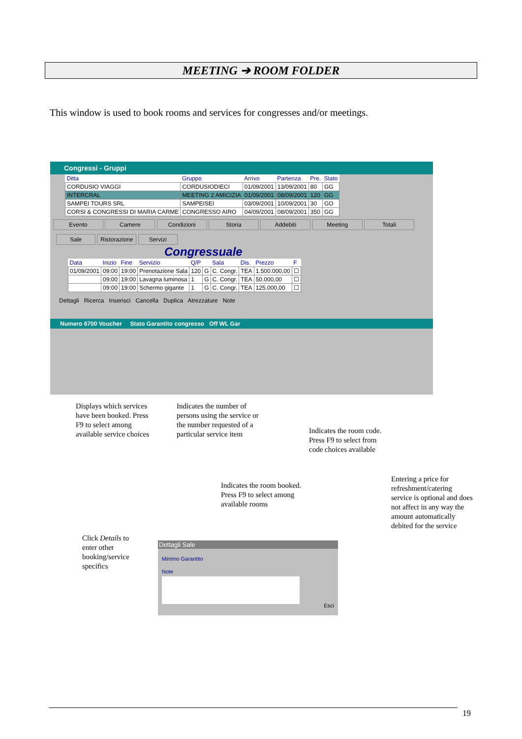MEETING ➔ ROOM FOLDER
This window is used to book rooms and services for congresses and/or meetings.
Congressi - Gruppi
| Ditta | Gruppo | Arrivo | Partenza | Pre. | Stato |
| --- | --- | --- | --- | --- | --- |
| CORDUSIO VIAGGI | CORDUSIODIECI | 01/09/2001 | 13/09/2001 | 80 | GG |
| INTERCRAL | MEETING 2 AMICIZIA | 01/09/2001 | 08/09/2001 | 120 | GG |
| SAMPEI TOURS SRL | SAMPEISEI | 03/09/2001 | 10/09/2001 | 30 | GO |
| CORSI & CONGRESSI DI MARIA CARME | CONGRESSO AIRO | 04/09/2001 | 08/09/2001 | 350 | GG |
Evento Camere Condizioni Storia Addebiti Meeting Totali
Sale Ristorazione Servizi
Congressuale
| Data | Inizio | Fine | Servizio | Q/P | | Sala | Dis. | Prezzo | F |
| --- | --- | --- | --- | --- | --- | --- | --- | --- | --- |
| 01/09/2001 | 09:00 | 19:00 | Prenotazione Sala | 120 | G | C. Congr. | TEA | 1.500.000,00 | ☐ |
| | 09:00 | 19:00 | Lavagna luminosa | 1 | G | C. Congr. | TEA | 50.000,00 | ☐ |
| | 09:00 | 19:00 | Schermo gigante | 1 | G | C. Congr. | TEA | 125.000,00 | ☐ |
Dettagli Ricerca Inserisci Cancella Duplica Atrezzature Note
Numero 6700 Voucher Stato Garantito congresso Off WL Gar
Displays which services
have been booked. Press
F9 to select among
available service choices
Indicates the number of
persons using the service or
the number requested of a
particular service item
Indicates the room code.
Press F9 to select from
code choices available
Indicates the room booked.
Press F9 to select among
available rooms
Entering a price for
refreshment/catering
service is optional and does
not affect in any way the
amount automatically
debited for the service
Click Details to
enter other
booking/service
specifics
Dettagli Sale
Minimo Garantito
Note
Esci
19